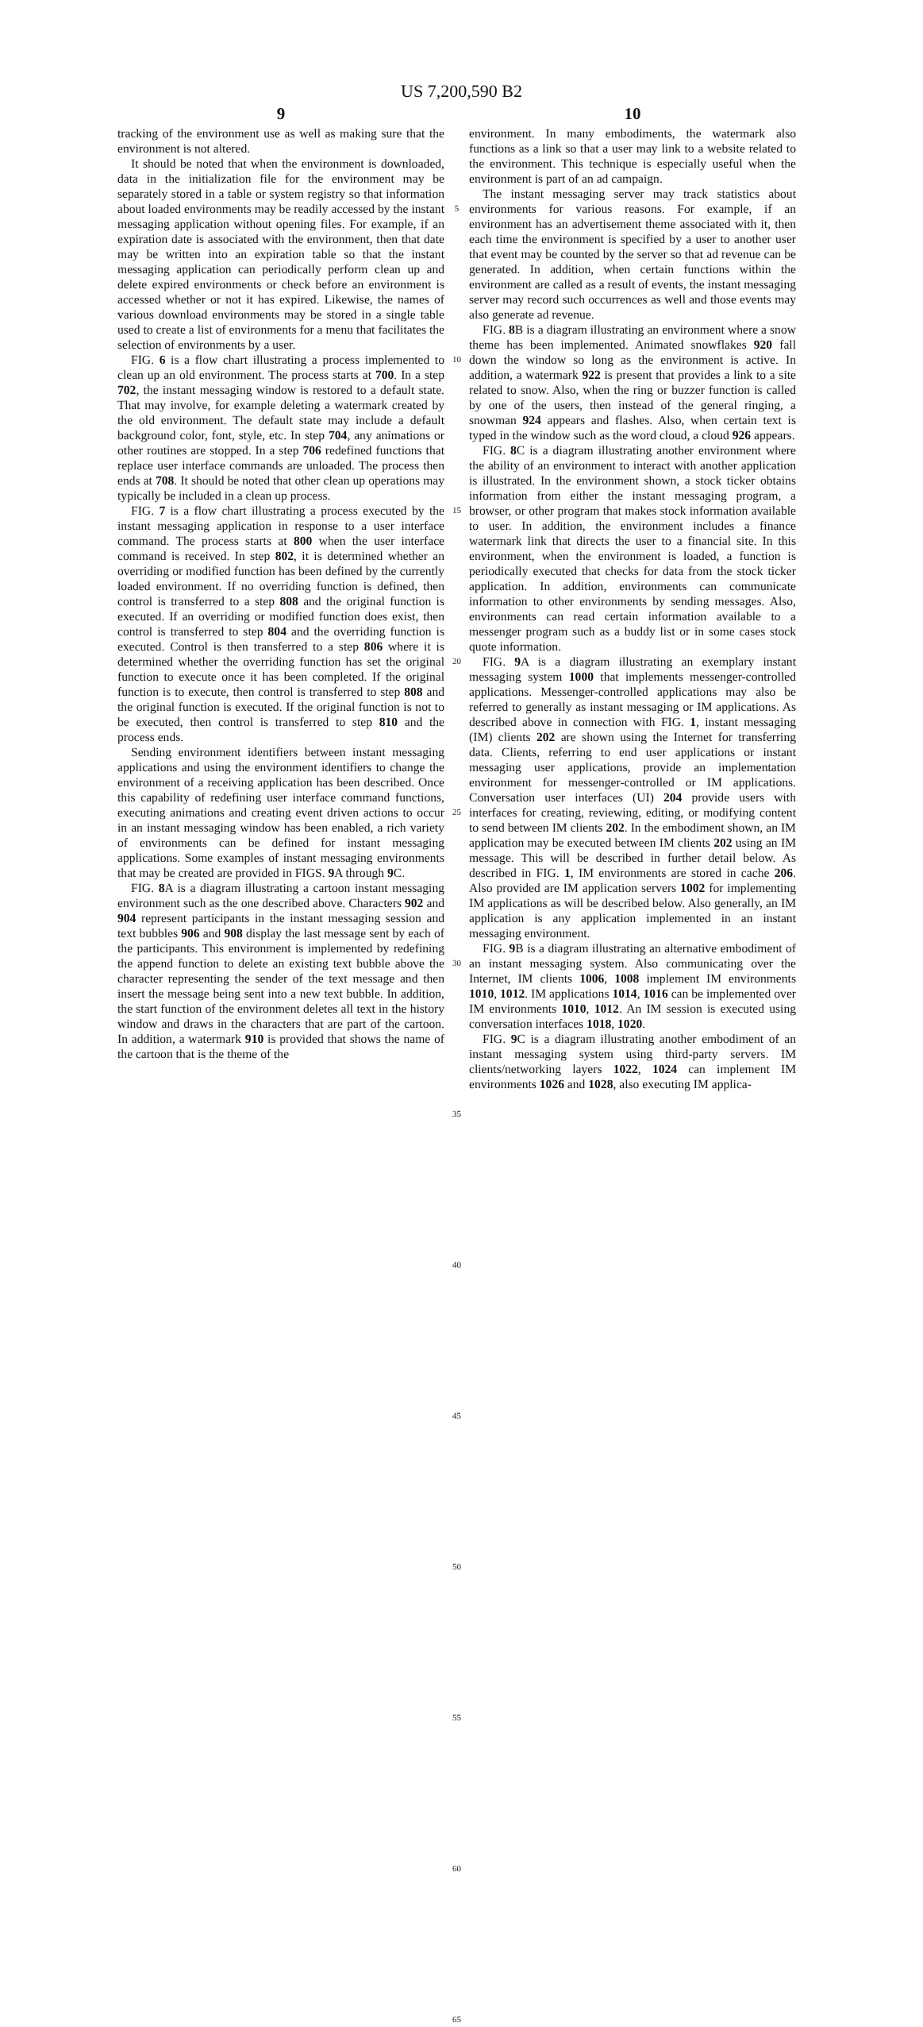US 7,200,590 B2
9
tracking of the environment use as well as making sure that the environment is not altered.
It should be noted that when the environment is downloaded, data in the initialization file for the environment may be separately stored in a table or system registry so that information about loaded environments may be readily accessed by the instant messaging application without opening files. For example, if an expiration date is associated with the environment, then that date may be written into an expiration table so that the instant messaging application can periodically perform clean up and delete expired environments or check before an environment is accessed whether or not it has expired. Likewise, the names of various download environments may be stored in a single table used to create a list of environments for a menu that facilitates the selection of environments by a user.
FIG. 6 is a flow chart illustrating a process implemented to clean up an old environment. The process starts at 700. In a step 702, the instant messaging window is restored to a default state. That may involve, for example deleting a watermark created by the old environment. The default state may include a default background color, font, style, etc. In step 704, any animations or other routines are stopped. In a step 706 redefined functions that replace user interface commands are unloaded. The process then ends at 708. It should be noted that other clean up operations may typically be included in a clean up process.
FIG. 7 is a flow chart illustrating a process executed by the instant messaging application in response to a user interface command. The process starts at 800 when the user interface command is received. In step 802, it is determined whether an overriding or modified function has been defined by the currently loaded environment. If no overriding function is defined, then control is transferred to a step 808 and the original function is executed. If an overriding or modified function does exist, then control is transferred to step 804 and the overriding function is executed. Control is then transferred to a step 806 where it is determined whether the overriding function has set the original function to execute once it has been completed. If the original function is to execute, then control is transferred to step 808 and the original function is executed. If the original function is not to be executed, then control is transferred to step 810 and the process ends.
Sending environment identifiers between instant messaging applications and using the environment identifiers to change the environment of a receiving application has been described. Once this capability of redefining user interface command functions, executing animations and creating event driven actions to occur in an instant messaging window has been enabled, a rich variety of environments can be defined for instant messaging applications. Some examples of instant messaging environments that may be created are provided in FIGS. 9 A through 9 C.
FIG. 8 A is a diagram illustrating a cartoon instant messaging environment such as the one described above. Characters 902 and 904 represent participants in the instant messaging session and text bubbles 906 and 908 display the last message sent by each of the participants. This environment is implemented by redefining the append function to delete an existing text bubble above the character representing the sender of the text message and then insert the message being sent into a new text bubble. In addition, the start function of the environment deletes all text in the history window and draws in the characters that are part of the cartoon. In addition, a watermark 910 is provided that shows the name of the cartoon that is the theme of the
5
10
15
20
25
30
35
40
45
50
55
60
65
10
environment. In many embodiments, the watermark also functions as a link so that a user may link to a website related to the environment. This technique is especially useful when the environment is part of an ad campaign.
The instant messaging server may track statistics about environments for various reasons. For example, if an environment has an advertisement theme associated with it, then each time the environment is specified by a user to another user that event may be counted by the server so that ad revenue can be generated. In addition, when certain functions within the environment are called as a result of events, the instant messaging server may record such occurrences as well and those events may also generate ad revenue.
FIG. 8 B is a diagram illustrating an environment where a snow theme has been implemented. Animated snowflakes 920 fall down the window so long as the environment is active. In addition, a watermark 922 is present that provides a link to a site related to snow. Also, when the ring or buzzer function is called by one of the users, then instead of the general ringing, a snowman 924 appears and flashes. Also, when certain text is typed in the window such as the word cloud, a cloud 926 appears.
FIG. 8 C is a diagram illustrating another environment where the ability of an environment to interact with another application is illustrated. In the environment shown, a stock ticker obtains information from either the instant messaging program, a browser, or other program that makes stock information available to user. In addition, the environment includes a finance watermark link that directs the user to a financial site. In this environment, when the environment is loaded, a function is periodically executed that checks for data from the stock ticker application. In addition, environments can communicate information to other environments by sending messages. Also, environments can read certain information available to a messenger program such as a buddy list or in some cases stock quote information.
FIG. 9 A is a diagram illustrating an exemplary instant messaging system 1000 that implements messenger-controlled applications. Messenger-controlled applications may also be referred to generally as instant messaging or IM applications. As described above in connection with FIG. 1, instant messaging (IM) clients 202 are shown using the Internet for transferring data. Clients, referring to end user applications or instant messaging user applications, provide an implementation environment for messenger-controlled or IM applications. Conversation user interfaces (UI) 204 provide users with interfaces for creating, reviewing, editing, or modifying content to send between IM clients 202. In the embodiment shown, an IM application may be executed between IM clients 202 using an IM message. This will be described in further detail below. As described in FIG. 1, IM environments are stored in cache 206. Also provided are IM application servers 1002 for implementing IM applications as will be described below. Also generally, an IM application is any application implemented in an instant messaging environment.
FIG. 9 B is a diagram illustrating an alternative embodiment of an instant messaging system. Also communicating over the Internet, IM clients 1006, 1008 implement IM environments 1010, 1012. IM applications 1014, 1016 can be implemented over IM environments 1010, 1012. An IM session is executed using conversation interfaces 1018, 1020.
FIG. 9 C is a diagram illustrating another embodiment of an instant messaging system using third-party servers. IM clients/networking layers 1022, 1024 can implement IM environments 1026 and 1028, also executing IM applica-